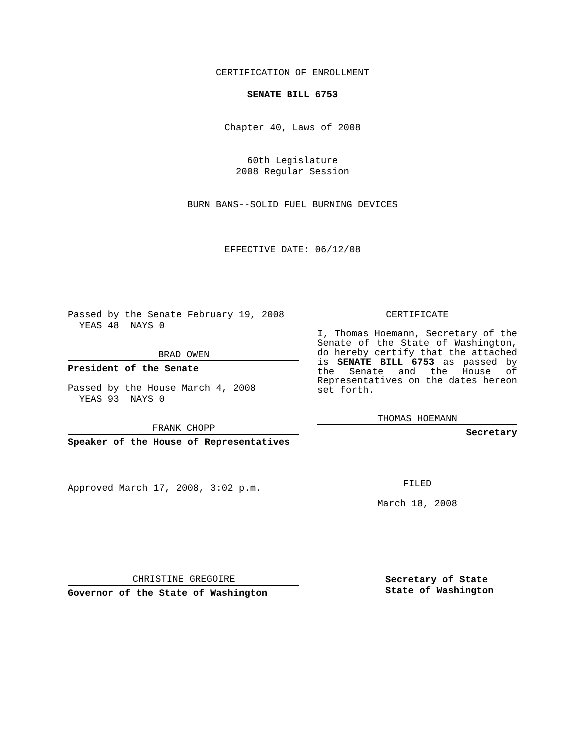CERTIFICATION OF ENROLLMENT
SENATE BILL 6753
Chapter 40, Laws of 2008
60th Legislature
2008 Regular Session
BURN BANS--SOLID FUEL BURNING DEVICES
EFFECTIVE DATE: 06/12/08
Passed by the Senate February 19, 2008
YEAS 48 NAYS 0
BRAD OWEN
President of the Senate
Passed by the House March 4, 2008
YEAS 93 NAYS 0
FRANK CHOPP
Speaker of the House of Representatives
Approved March 17, 2008, 3:02 p.m.
CHRISTINE GREGOIRE
Governor of the State of Washington
CERTIFICATE
I, Thomas Hoemann, Secretary of the Senate of the State of Washington, do hereby certify that the attached is SENATE BILL 6753 as passed by the Senate and the House of Representatives on the dates hereon set forth.
THOMAS HOEMANN
Secretary
FILED
March 18, 2008
Secretary of State
State of Washington